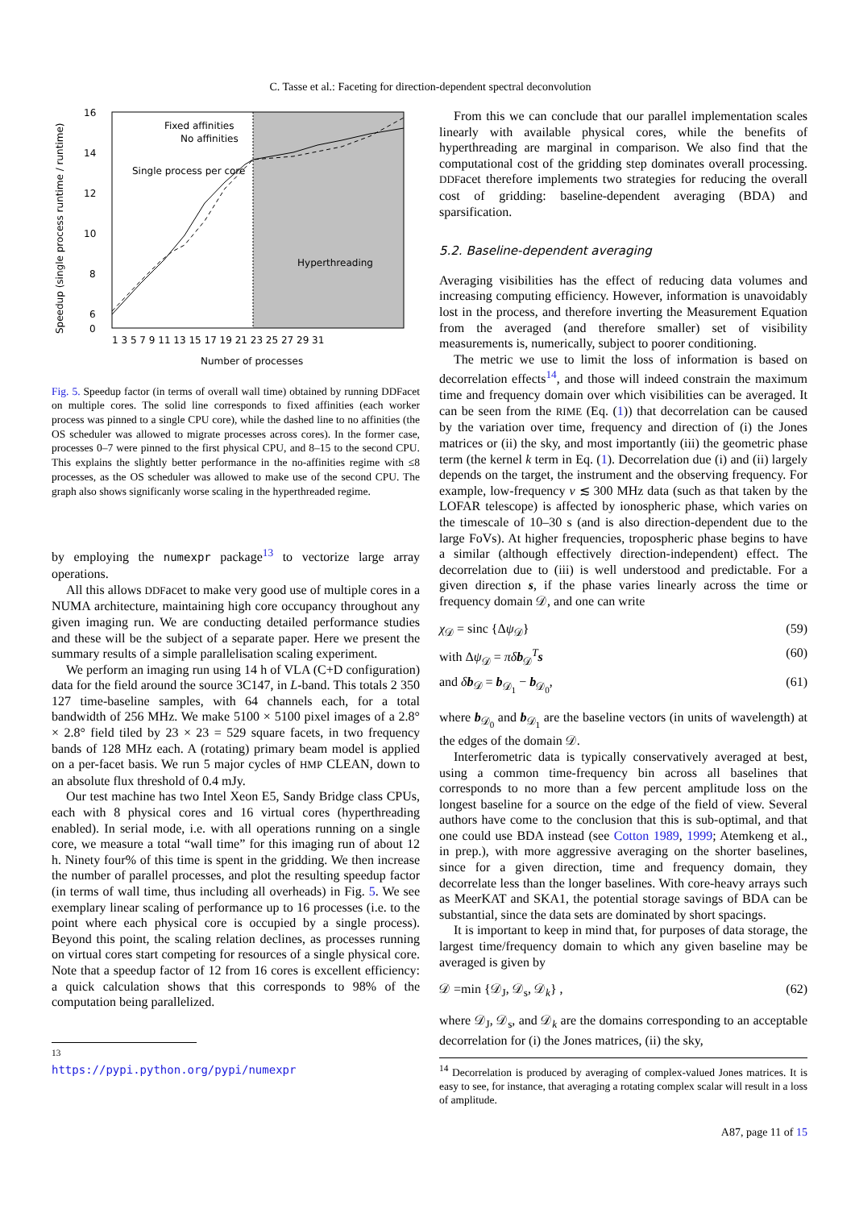C. Tasse et al.: Faceting for direction-dependent spectral deconvolution
16
14
12
10
8
6
0
Fixed affinities
No affinities
Single process per core
Hyperthreading
1 3 5 7 9 11 13 15 17 19 21 23 25 27 29 31
Number of processes
Speedup (single process runtime / runtime)
Fig. 5. Speedup factor (in terms of overall wall time) obtained by running DDFacet on multiple cores. The solid line corresponds to fixed affinities (each worker process was pinned to a single CPU core), while the dashed line to no affinities (the OS scheduler was allowed to migrate processes across cores). In the former case, processes 0–7 were pinned to the first physical CPU, and 8–15 to the second CPU. This explains the slightly better performance in the no-affinities regime with ≤8 processes, as the OS scheduler was allowed to make use of the second CPU. The graph also shows significanly worse scaling in the hyperthreaded regime.
by employing the numexpr package<sup>13</sup> to vectorize large array operations.
All this allows DDFacet to make very good use of multiple cores in a NUMA architecture, maintaining high core occupancy throughout any given imaging run. We are conducting detailed performance studies and these will be the subject of a separate paper. Here we present the summary results of a simple parallelisation scaling experiment.
We perform an imaging run using 14 h of VLA (C+D configuration) data for the field around the source 3C147, in L-band. This totals 2 350 127 time-baseline samples, with 64 channels each, for a total bandwidth of 256 MHz. We make 5100 × 5100 pixel images of a 2.8° × 2.8° field tiled by 23 × 23 = 529 square facets, in two frequency bands of 128 MHz each. A (rotating) primary beam model is applied on a per-facet basis. We run 5 major cycles of HMP CLEAN, down to an absolute flux threshold of 0.4 mJy.
Our test machine has two Intel Xeon E5, Sandy Bridge class CPUs, each with 8 physical cores and 16 virtual cores (hyperthreading enabled). In serial mode, i.e. with all operations running on a single core, we measure a total “wall time” for this imaging run of about 12 h. Ninety four% of this time is spent in the gridding. We then increase the number of parallel processes, and plot the resulting speedup factor (in terms of wall time, thus including all overheads) in Fig. 5. We see exemplary linear scaling of performance up to 16 processes (i.e. to the point where each physical core is occupied by a single process). Beyond this point, the scaling relation declines, as processes running on virtual cores start competing for resources of a single physical core. Note that a speedup factor of 12 from 16 cores is excellent efficiency: a quick calculation shows that this corresponds to 98% of the computation being parallelized.
<sup>13</sup> https://pypi.python.org/pypi/numexpr
From this we can conclude that our parallel implementation scales linearly with available physical cores, while the benefits of hyperthreading are marginal in comparison. We also find that the computational cost of the gridding step dominates overall processing. DDFacet therefore implements two strategies for reducing the overall cost of gridding: baseline-dependent averaging (BDA) and sparsification.
5.2. Baseline-dependent averaging
Averaging visibilities has the effect of reducing data volumes and increasing computing efficiency. However, information is unavoidably lost in the process, and therefore inverting the Measurement Equation from the averaged (and therefore smaller) set of visibility measurements is, numerically, subject to poorer conditioning.
The metric we use to limit the loss of information is based on decorrelation effects<sup>14</sup>, and those will indeed constrain the maximum time and frequency domain over which visibilities can be averaged. It can be seen from the RIME (Eq. (1)) that decorrelation can be caused by the variation over time, frequency and direction of (i) the Jones matrices or (ii) the sky, and most importantly (iii) the geometric phase term (the kernel k term in Eq. (1). Decorrelation due (i) and (ii) largely depends on the target, the instrument and the observing frequency. For example, low-frequency ν ≲ 300 MHz data (such as that taken by the LOFAR telescope) is affected by ionospheric phase, which varies on the timescale of 10–30 s (and is also direction-dependent due to the large FoVs). At higher frequencies, tropospheric phase begins to have a similar (although effectively direction-independent) effect. The decorrelation due to (iii) is well understood and predictable. For a given direction s, if the phase varies linearly across the time or frequency domain 𝒟, and one can write
χ<sub>𝒟</sub> = sinc {Δψ<sub>𝒟</sub>} (59)
with Δψ<sub>𝒟</sub> = πδ b<sub>𝒟</sub><sup>T</sup>s (60)
and δb<sub>𝒟</sub> = b<sub>𝒟<sub>1</sub></sub> − b<sub>𝒟<sub>0</sub></sub>, (61)
where b<sub>𝒟<sub>0</sub></sub> and b<sub>𝒟<sub>1</sub></sub> are the baseline vectors (in units of wavelength) at the edges of the domain 𝒟.
Interferometric data is typically conservatively averaged at best, using a common time-frequency bin across all baselines that corresponds to no more than a few percent amplitude loss on the longest baseline for a source on the edge of the field of view. Several authors have come to the conclusion that this is sub-optimal, and that one could use BDA instead (see Cotton 1989, 1999; Atemkeng et al., in prep.), with more aggressive averaging on the shorter baselines, since for a given direction, time and frequency domain, they decorrelate less than the longer baselines. With core-heavy arrays such as MeerKAT and SKA1, the potential storage savings of BDA can be substantial, since the data sets are dominated by short spacings.
It is important to keep in mind that, for purposes of data storage, the largest time/frequency domain to which any given baseline may be averaged is given by
𝒟 =min {𝒟<sub>J</sub>, 𝒟<sub>s</sub>, 𝒟<sub>k</sub>} , (62)
where 𝒟<sub>J</sub>, 𝒟<sub>s</sub>, and 𝒟<sub>k</sub> are the domains corresponding to an acceptable decorrelation for (i) the Jones matrices, (ii) the sky,
<sup>14</sup> Decorrelation is produced by averaging of complex-valued Jones matrices. It is easy to see, for instance, that averaging a rotating complex scalar will result in a loss of amplitude.
A87, page 11 of 15